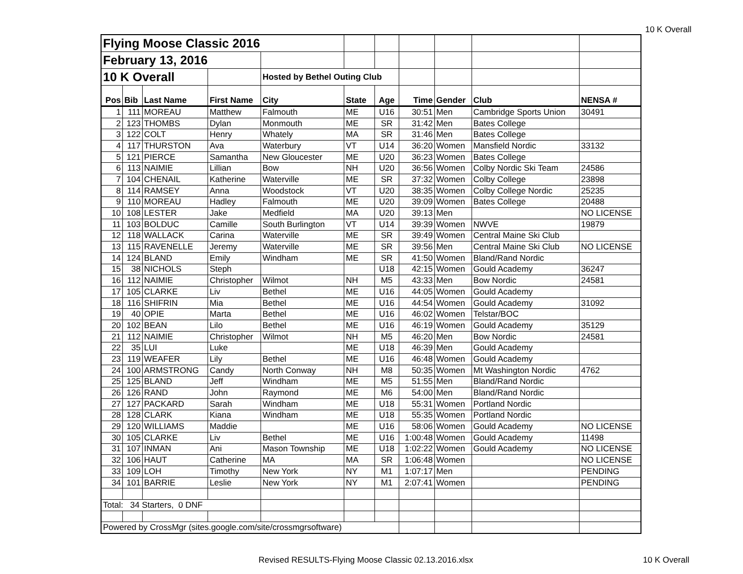10 K Overall
| Flying Moose Classic 2016 | | | | | | | | | | |
| February 13, 2016 | | | | | | | | | | |
| 10 K Overall | | | | Hosted by Bethel Outing Club | | | | | | |
| Pos | Bib | Last Name | First Name | City | State | Age | Time | Gender | Club | NENSA # |
| 1 | 111 | MOREAU | Matthew | Falmouth | ME | U16 | 30:51 | Men | Cambridge Sports Union | 30491 |
| 2 | 123 | THOMBS | Dylan | Monmouth | ME | SR | 31:42 | Men | Bates College | |
| 3 | 122 | COLT | Henry | Whately | MA | SR | 31:46 | Men | Bates College | |
| 4 | 117 | THURSTON | Ava | Waterbury | VT | U14 | 36:20 | Women | Mansfield Nordic | 33132 |
| 5 | 121 | PIERCE | Samantha | New Gloucester | ME | U20 | 36:23 | Women | Bates College | |
| 6 | 113 | NAIMIE | Lillian | Bow | NH | U20 | 36:56 | Women | Colby Nordic Ski Team | 24586 |
| 7 | 104 | CHENAIL | Katherine | Waterville | ME | SR | 37:32 | Women | Colby College | 23898 |
| 8 | 114 | RAMSEY | Anna | Woodstock | VT | U20 | 38:35 | Women | Colby College Nordic | 25235 |
| 9 | 110 | MOREAU | Hadley | Falmouth | ME | U20 | 39:09 | Women | Bates College | 20488 |
| 10 | 108 | LESTER | Jake | Medfield | MA | U20 | 39:13 | Men | | NO LICENSE |
| 11 | 103 | BOLDUC | Camille | South Burlington | VT | U14 | 39:39 | Women | NWVE | 19879 |
| 12 | 118 | WALLACK | Carina | Waterville | ME | SR | 39:49 | Women | Central Maine Ski Club | |
| 13 | 115 | RAVENELLE | Jeremy | Waterville | ME | SR | 39:56 | Men | Central Maine Ski Club | NO LICENSE |
| 14 | 124 | BLAND | Emily | Windham | ME | SR | 41:50 | Women | Bland/Rand Nordic | |
| 15 | 38 | NICHOLS | Steph | | | U18 | 42:15 | Women | Gould Academy | 36247 |
| 16 | 112 | NAIMIE | Christopher | Wilmot | NH | M5 | 43:33 | Men | Bow Nordic | 24581 |
| 17 | 105 | CLARKE | Liv | Bethel | ME | U16 | 44:05 | Women | Gould Academy | |
| 18 | 116 | SHIFRIN | Mia | Bethel | ME | U16 | 44:54 | Women | Gould Academy | 31092 |
| 19 | 40 | OPIE | Marta | Bethel | ME | U16 | 46:02 | Women | Telstar/BOC | |
| 20 | 102 | BEAN | Lilo | Bethel | ME | U16 | 46:19 | Women | Gould Academy | 35129 |
| 21 | 112 | NAIMIE | Christopher | Wilmot | NH | M5 | 46:20 | Men | Bow Nordic | 24581 |
| 22 | 35 | LUI | Luke | | ME | U18 | 46:39 | Men | Gould Academy | |
| 23 | 119 | WEAFER | Lily | Bethel | ME | U16 | 46:48 | Women | Gould Academy | |
| 24 | 100 | ARMSTRONG | Candy | North Conway | NH | M8 | 50:35 | Women | Mt Washington Nordic | 4762 |
| 25 | 125 | BLAND | Jeff | Windham | ME | M5 | 51:55 | Men | Bland/Rand Nordic | |
| 26 | 126 | RAND | John | Raymond | ME | M6 | 54:00 | Men | Bland/Rand Nordic | |
| 27 | 127 | PACKARD | Sarah | Windham | ME | U18 | 55:31 | Women | Portland Nordic | |
| 28 | 128 | CLARK | Kiana | Windham | ME | U18 | 55:35 | Women | Portland Nordic | |
| 29 | 120 | WILLIAMS | Maddie | | ME | U16 | 58:06 | Women | Gould Academy | NO LICENSE |
| 30 | 105 | CLARKE | Liv | Bethel | ME | U16 | 1:00:48 | Women | Gould Academy | 11498 |
| 31 | 107 | INMAN | Ani | Mason Township | ME | U18 | 1:02:22 | Women | Gould Academy | NO LICENSE |
| 32 | 106 | HAUT | Catherine | MA | MA | SR | 1:06:48 | Women | | NO LICENSE |
| 33 | 109 | LOH | Timothy | New York | NY | M1 | 1:07:17 | Men | | PENDING |
| 34 | 101 | BARRIE | Leslie | New York | NY | M1 | 2:07:41 | Women | | PENDING |
| Total: 34 Starters, 0 DNF | | | | | | | | | | |
| Powered by CrossMgr (sites.google.com/site/crossmgrsoftware) | | | | | | | | | | |
Revised RESULTS-Flying Moose Classic 02.13.2016.xlsx 10 K Overall